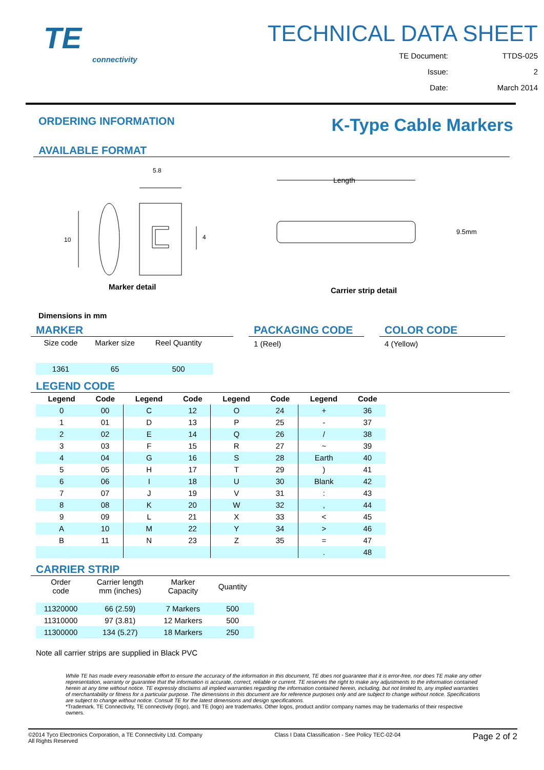TE
connectivity
TECHNICAL DATA SHEET
TE Document: TTDS-025
Issue: 2
Date: March 2014
ORDERING INFORMATION
K-Type Cable Markers
AVAILABLE FORMAT
5.8
10
4
Marker detail
Length
9.5mm
Carrier strip detail
Dimensions in mm
MARKER
| Size code | Marker size | Reel Quantity |
| 1361 | 65 | 500 |
PACKAGING CODE
1 (Reel)
COLOR CODE
4 (Yellow)
LEGEND CODE
| Legend | Code | Legend | Code | Legend | Code | Legend | Code |
| --- | --- | --- | --- | --- | --- | --- | --- |
| 0 | 00 | C | 12 | O | 24 | + | 36 |
| 1 | 01 | D | 13 | P | 25 | - | 37 |
| 2 | 02 | E | 14 | Q | 26 | / | 38 |
| 3 | 03 | F | 15 | R | 27 | ~ | 39 |
| 4 | 04 | G | 16 | S | 28 | Earth | 40 |
| 5 | 05 | H | 17 | T | 29 | ) | 41 |
| 6 | 06 | I | 18 | U | 30 | Blank | 42 |
| 7 | 07 | J | 19 | V | 31 | : | 43 |
| 8 | 08 | K | 20 | W | 32 | , | 44 |
| 9 | 09 | L | 21 | X | 33 | < | 45 |
| A | 10 | M | 22 | Y | 34 | > | 46 |
| B | 11 | N | 23 | Z | 35 | = | 47 |
| | | | | | | . | 48 |
CARRIER STRIP
| Order code | Carrier length mm (inches) | Marker Capacity | Quantity |
| 11320000 | 66 (2.59) | 7 Markers | 500 |
| 11310000 | 97 (3.81) | 12 Markers | 500 |
| 11300000 | 134 (5.27) | 18 Markers | 250 |
Note all carrier strips are supplied in Black PVC
While TE has made every reasonable effort to ensure the accuracy of the information in this document, TE does not guarantee that it is error-free, nor does TE make any other representation, warranty or guarantee that the information is accurate, correct, reliable or current. TE reserves the right to make any adjustments to the information contained herein at any time without notice. TE expressly disclaims all implied warranties regarding the information contained herein, including, but not limited to, any implied warranties of merchantability or fitness for a particular purpose. The dimensions in this document are for reference purposes only and are subject to change without notice. Specifications are subject to change without notice. Consult TE for the latest dimensions and design specifications.
*Trademark. TE Connectivity, TE connectivity (logo), and TE (logo) are trademarks. Other logos, product and/or company names may be trademarks of their respective owners.
©2014 Tyco Electronics Corporation, a TE Connectivity Ltd. Company
All Rights Reserved
Class I Data Classification - See Policy TEC-02-04
Page 2 of 2